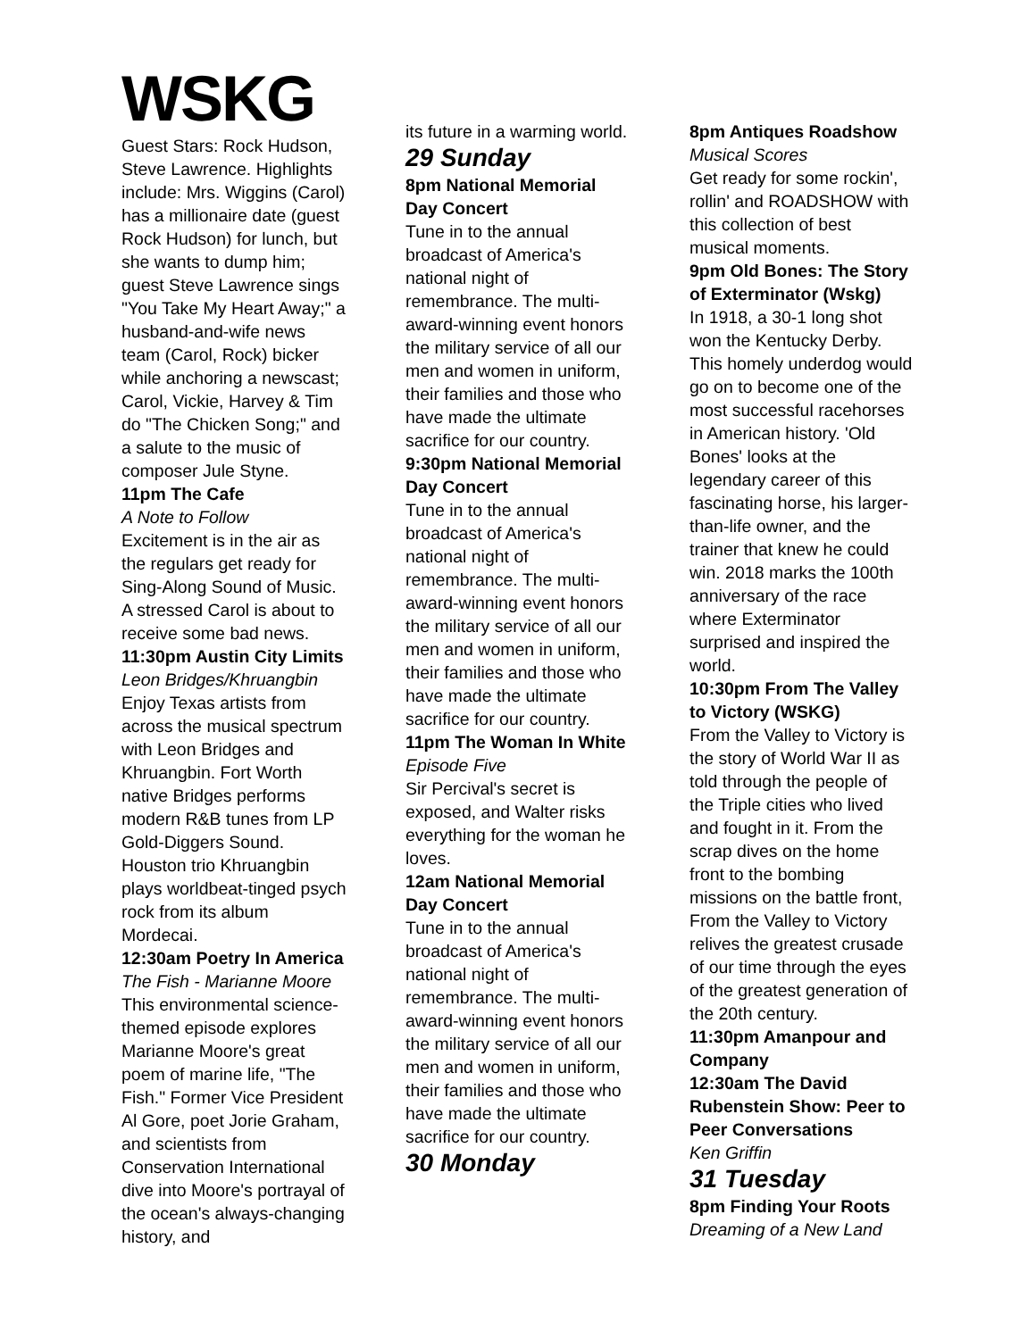WSKG
Guest Stars: Rock Hudson, Steve Lawrence. Highlights include: Mrs. Wiggins (Carol) has a millionaire date (guest Rock Hudson) for lunch, but she wants to dump him; guest Steve Lawrence sings "You Take My Heart Away;" a husband-and-wife news team (Carol, Rock) bicker while anchoring a newscast; Carol, Vickie, Harvey & Tim do "The Chicken Song;" and a salute to the music of composer Jule Styne.
11pm The Cafe
A Note to Follow
Excitement is in the air as the regulars get ready for Sing-Along Sound of Music. A stressed Carol is about to receive some bad news.
11:30pm Austin City Limits
Leon Bridges/Khruangbin
Enjoy Texas artists from across the musical spectrum with Leon Bridges and Khruangbin. Fort Worth native Bridges performs modern R&B tunes from LP Gold-Diggers Sound. Houston trio Khruangbin plays worldbeat-tinged psych rock from its album Mordecai.
12:30am Poetry In America
The Fish - Marianne Moore
This environmental science-themed episode explores Marianne Moore's great poem of marine life, "The Fish." Former Vice President Al Gore, poet Jorie Graham, and scientists from Conservation International dive into Moore's portrayal of the ocean's always-changing history, and
its future in a warming world.
29 Sunday
8pm National Memorial Day Concert
Tune in to the annual broadcast of America's national night of remembrance. The multi-award-winning event honors the military service of all our men and women in uniform, their families and those who have made the ultimate sacrifice for our country.
9:30pm National Memorial Day Concert
Tune in to the annual broadcast of America's national night of remembrance. The multi-award-winning event honors the military service of all our men and women in uniform, their families and those who have made the ultimate sacrifice for our country.
11pm The Woman In White
Episode Five
Sir Percival's secret is exposed, and Walter risks everything for the woman he loves.
12am National Memorial Day Concert
Tune in to the annual broadcast of America's national night of remembrance. The multi-award-winning event honors the military service of all our men and women in uniform, their families and those who have made the ultimate sacrifice for our country.
30 Monday
8pm Antiques Roadshow
Musical Scores
Get ready for some rockin', rollin' and ROADSHOW with this collection of best musical moments.
9pm Old Bones: The Story of Exterminator (Wskg)
In 1918, a 30-1 long shot won the Kentucky Derby. This homely underdog would go on to become one of the most successful racehorses in American history. 'Old Bones' looks at the legendary career of this fascinating horse, his larger-than-life owner, and the trainer that knew he could win. 2018 marks the 100th anniversary of the race where Exterminator surprised and inspired the world.
10:30pm From The Valley to Victory (WSKG)
From the Valley to Victory is the story of World War II as told through the people of the Triple cities who lived and fought in it. From the scrap dives on the home front to the bombing missions on the battle front, From the Valley to Victory relives the greatest crusade of our time through the eyes of the greatest generation of the 20th century.
11:30pm Amanpour and Company
12:30am The David Rubenstein Show: Peer to Peer Conversations
Ken Griffin
31 Tuesday
8pm Finding Your Roots
Dreaming of a New Land